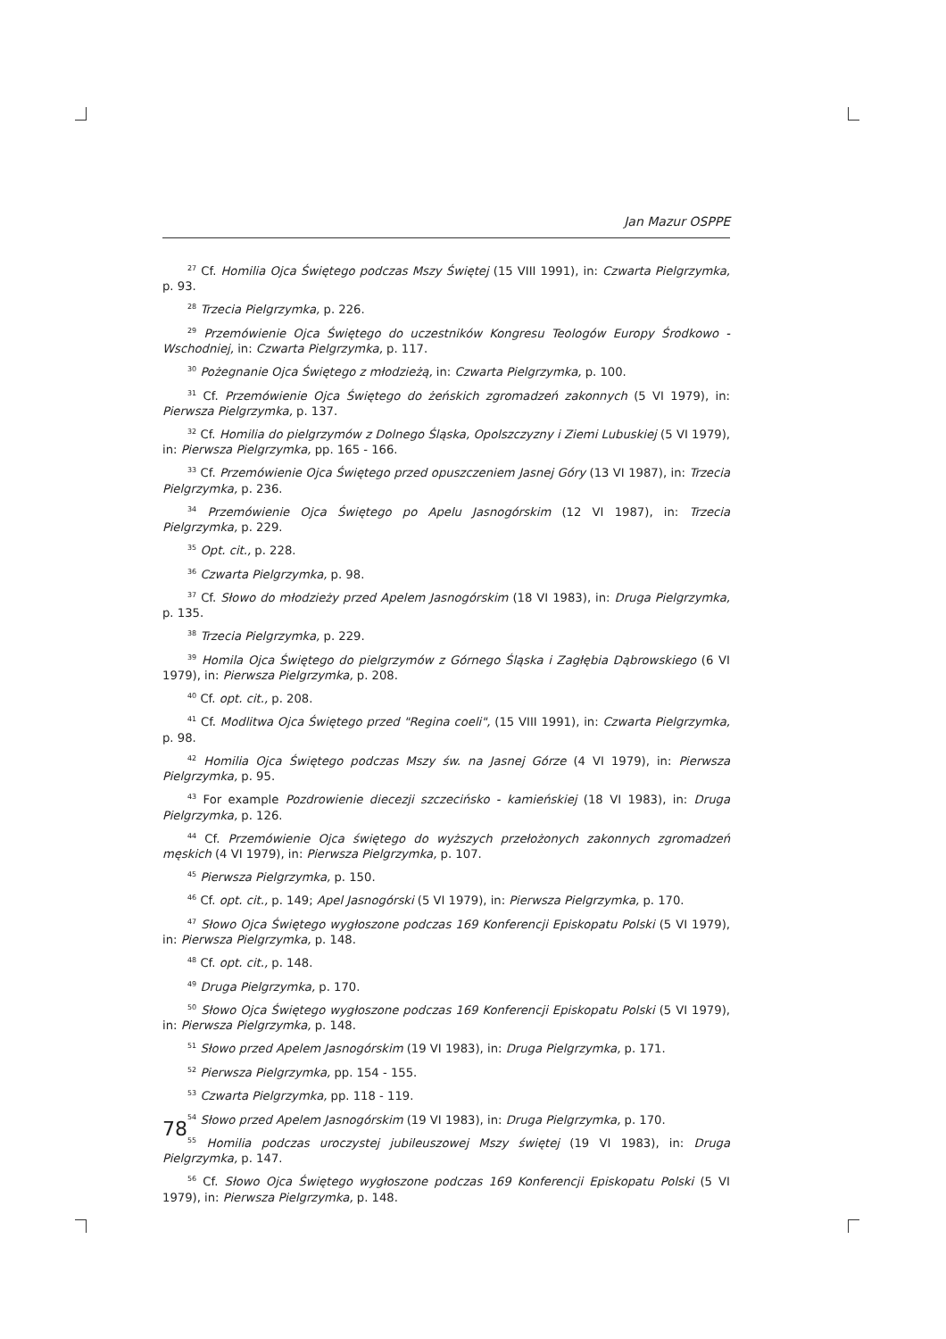Jan Mazur OSPPE
<sup>27</sup> Cf. Homilia Ojca Świętego podczas Mszy Świętej (15 VIII 1991), in: Czwarta Pielgrzymka, p. 93.
<sup>28</sup> Trzecia Pielgrzymka, p. 226.
<sup>29</sup> Przemówienie Ojca Świętego do uczestników Kongresu Teologów Europy Środkowo - Wschodniej, in: Czwarta Pielgrzymka, p. 117.
<sup>30</sup> Pożegnanie Ojca Świętego z młodzieżą, in: Czwarta Pielgrzymka, p. 100.
<sup>31</sup> Cf. Przemówienie Ojca Świętego do żeńskich zgromadzeń zakonnych (5 VI 1979), in: Pierwsza Pielgrzymka, p. 137.
<sup>32</sup> Cf. Homilia do pielgrzymów z Dolnego Śląska, Opolszczyzny i Ziemi Lubuskiej (5 VI 1979), in: Pierwsza Pielgrzymka, pp. 165 - 166.
<sup>33</sup> Cf. Przemówienie Ojca Świętego przed opuszczeniem Jasnej Góry (13 VI 1987), in: Trzecia Pielgrzymka, p. 236.
<sup>34</sup> Przemówienie Ojca Świętego po Apelu Jasnogórskim (12 VI 1987), in: Trzecia Pielgrzymka, p. 229.
<sup>35</sup> Opt. cit., p. 228.
<sup>36</sup> Czwarta Pielgrzymka, p. 98.
<sup>37</sup> Cf. Słowo do młodzieży przed Apelem Jasnogórskim (18 VI 1983), in: Druga Pielgrzymka, p. 135.
<sup>38</sup> Trzecia Pielgrzymka, p. 229.
<sup>39</sup> Homila Ojca Świętego do pielgrzymów z Górnego Śląska i Zagłębia Dąbrowskiego (6 VI 1979), in: Pierwsza Pielgrzymka, p. 208.
<sup>40</sup> Cf. opt. cit., p. 208.
<sup>41</sup> Cf. Modlitwa Ojca Świętego przed "Regina coeli", (15 VIII 1991), in: Czwarta Pielgrzymka, p. 98.
<sup>42</sup> Homilia Ojca Świętego podczas Mszy św. na Jasnej Górze (4 VI 1979), in: Pierwsza Pielgrzymka, p. 95.
<sup>43</sup> For example Pozdrowienie diecezji szczecińsko - kamieńskiej (18 VI 1983), in: Druga Pielgrzymka, p. 126.
<sup>44</sup> Cf. Przemówienie Ojca świętego do wyższych przełożonych zakonnych zgromadzeń męskich (4 VI 1979), in: Pierwsza Pielgrzymka, p. 107.
<sup>45</sup> Pierwsza Pielgrzymka, p. 150.
<sup>46</sup> Cf. opt. cit., p. 149; Apel Jasnogórski (5 VI 1979), in: Pierwsza Pielgrzymka, p. 170.
<sup>47</sup> Słowo Ojca Świętego wygłoszone podczas 169 Konferencji Episkopatu Polski (5 VI 1979), in: Pierwsza Pielgrzymka, p. 148.
<sup>48</sup> Cf. opt. cit., p. 148.
<sup>49</sup> Druga Pielgrzymka, p. 170.
<sup>50</sup> Słowo Ojca Świętego wygłoszone podczas 169 Konferencji Episkopatu Polski (5 VI 1979), in: Pierwsza Pielgrzymka, p. 148.
<sup>51</sup> Słowo przed Apelem Jasnogórskim (19 VI 1983), in: Druga Pielgrzymka, p. 171.
<sup>52</sup> Pierwsza Pielgrzymka, pp. 154 - 155.
<sup>53</sup> Czwarta Pielgrzymka, pp. 118 - 119.
<sup>54</sup> Słowo przed Apelem Jasnogórskim (19 VI 1983), in: Druga Pielgrzymka, p. 170.
<sup>55</sup> Homilia podczas uroczystej jubileuszowej Mszy świętej (19 VI 1983), in: Druga Pielgrzymka, p. 147.
<sup>56</sup> Cf. Słowo Ojca Świętego wygłoszone podczas 169 Konferencji Episkopatu Polski (5 VI 1979), in: Pierwsza Pielgrzymka, p. 148.
78